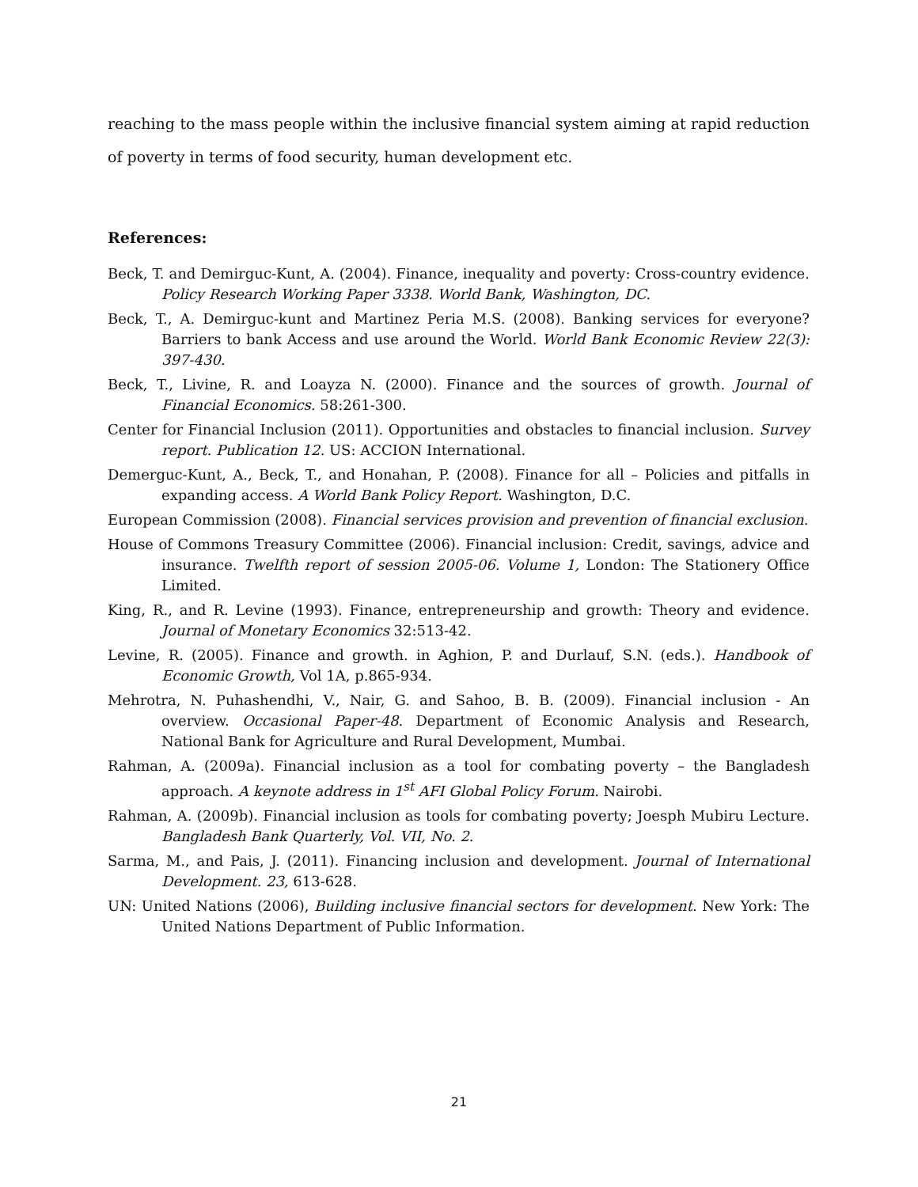reaching to the mass people within the inclusive financial system aiming at rapid reduction of poverty in terms of food security, human development etc.
References:
Beck, T. and Demirguc-Kunt, A. (2004). Finance, inequality and poverty: Cross-country evidence. Policy Research Working Paper 3338. World Bank, Washington, DC.
Beck, T., A. Demirguc-kunt and Martinez Peria M.S. (2008). Banking services for everyone? Barriers to bank Access and use around the World. World Bank Economic Review 22(3): 397-430.
Beck, T., Livine, R. and Loayza N. (2000). Finance and the sources of growth. Journal of Financial Economics. 58:261-300.
Center for Financial Inclusion (2011). Opportunities and obstacles to financial inclusion. Survey report. Publication 12. US: ACCION International.
Demerguc-Kunt, A., Beck, T., and Honahan, P. (2008). Finance for all – Policies and pitfalls in expanding access. A World Bank Policy Report. Washington, D.C.
European Commission (2008). Financial services provision and prevention of financial exclusion.
House of Commons Treasury Committee (2006). Financial inclusion: Credit, savings, advice and insurance. Twelfth report of session 2005-06. Volume 1, London: The Stationery Office Limited.
King, R., and R. Levine (1993). Finance, entrepreneurship and growth: Theory and evidence. Journal of Monetary Economics 32:513-42.
Levine, R. (2005). Finance and growth. in Aghion, P. and Durlauf, S.N. (eds.). Handbook of Economic Growth, Vol 1A, p.865-934.
Mehrotra, N. Puhashendhi, V., Nair, G. and Sahoo, B. B. (2009). Financial inclusion - An overview. Occasional Paper-48. Department of Economic Analysis and Research, National Bank for Agriculture and Rural Development, Mumbai.
Rahman, A. (2009a). Financial inclusion as a tool for combating poverty – the Bangladesh approach. A keynote address in 1<sup>st</sup> AFI Global Policy Forum. Nairobi.
Rahman, A. (2009b). Financial inclusion as tools for combating poverty; Joesph Mubiru Lecture. Bangladesh Bank Quarterly, Vol. VII, No. 2.
Sarma, M., and Pais, J. (2011). Financing inclusion and development. Journal of International Development. 23, 613-628.
UN: United Nations (2006), Building inclusive financial sectors for development. New York: The United Nations Department of Public Information.
21